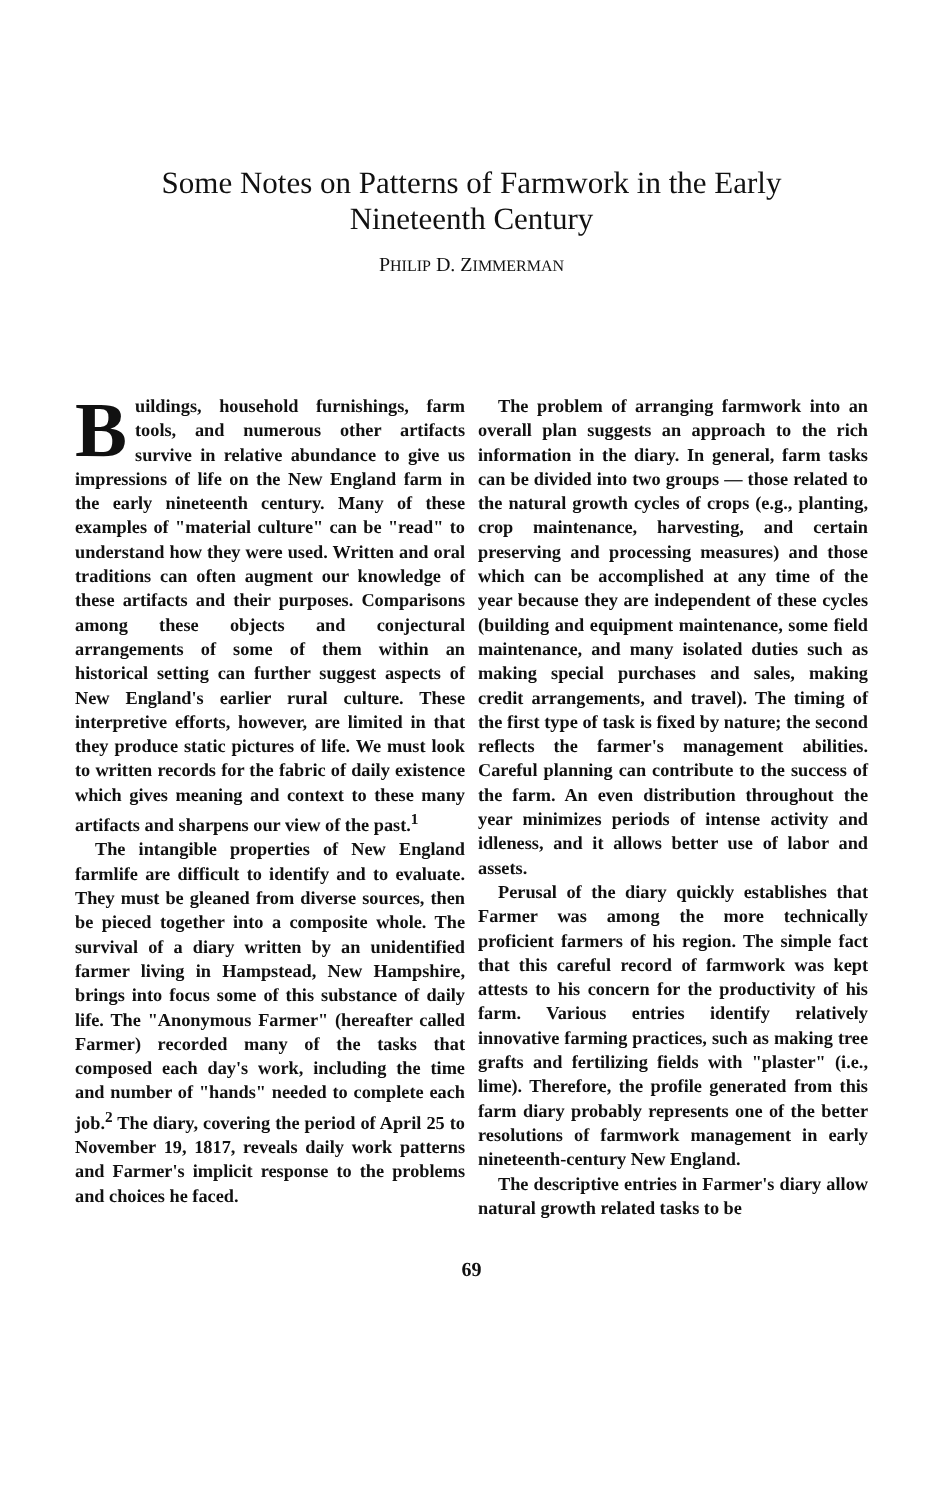Some Notes on Patterns of Farmwork in the Early
Nineteenth Century
PHILIP D. ZIMMERMAN
Buildings, household furnishings, farm tools, and numerous other artifacts survive in relative abundance to give us impressions of life on the New England farm in the early nineteenth century. Many of these examples of "material culture" can be "read" to understand how they were used. Written and oral traditions can often augment our knowledge of these artifacts and their purposes. Comparisons among these objects and conjectural arrangements of some of them within an historical setting can further suggest aspects of New England's earlier rural culture. These interpretive efforts, however, are limited in that they produce static pictures of life. We must look to written records for the fabric of daily existence which gives meaning and context to these many artifacts and sharpens our view of the past.<sup>1</sup>
The intangible properties of New England farmlife are difficult to identify and to evaluate. They must be gleaned from diverse sources, then be pieced together into a composite whole. The survival of a diary written by an unidentified farmer living in Hampstead, New Hampshire, brings into focus some of this substance of daily life. The "Anonymous Farmer" (hereafter called Farmer) recorded many of the tasks that composed each day's work, including the time and number of "hands" needed to complete each job.<sup>2</sup> The diary, covering the period of April 25 to November 19, 1817, reveals daily work patterns and Farmer's implicit response to the problems and choices he faced.
The problem of arranging farmwork into an overall plan suggests an approach to the rich information in the diary. In general, farm tasks can be divided into two groups — those related to the natural growth cycles of crops (e.g., planting, crop maintenance, harvesting, and certain preserving and processing measures) and those which can be accomplished at any time of the year because they are independent of these cycles (building and equipment maintenance, some field maintenance, and many isolated duties such as making special purchases and sales, making credit arrangements, and travel). The timing of the first type of task is fixed by nature; the second reflects the farmer's management abilities. Careful planning can contribute to the success of the farm. An even distribution throughout the year minimizes periods of intense activity and idleness, and it allows better use of labor and assets.
Perusal of the diary quickly establishes that Farmer was among the more technically proficient farmers of his region. The simple fact that this careful record of farmwork was kept attests to his concern for the productivity of his farm. Various entries identify relatively innovative farming practices, such as making tree grafts and fertilizing fields with "plaster" (i.e., lime). Therefore, the profile generated from this farm diary probably represents one of the better resolutions of farmwork management in early nineteenth-century New England.
The descriptive entries in Farmer's diary allow natural growth related tasks to be
69